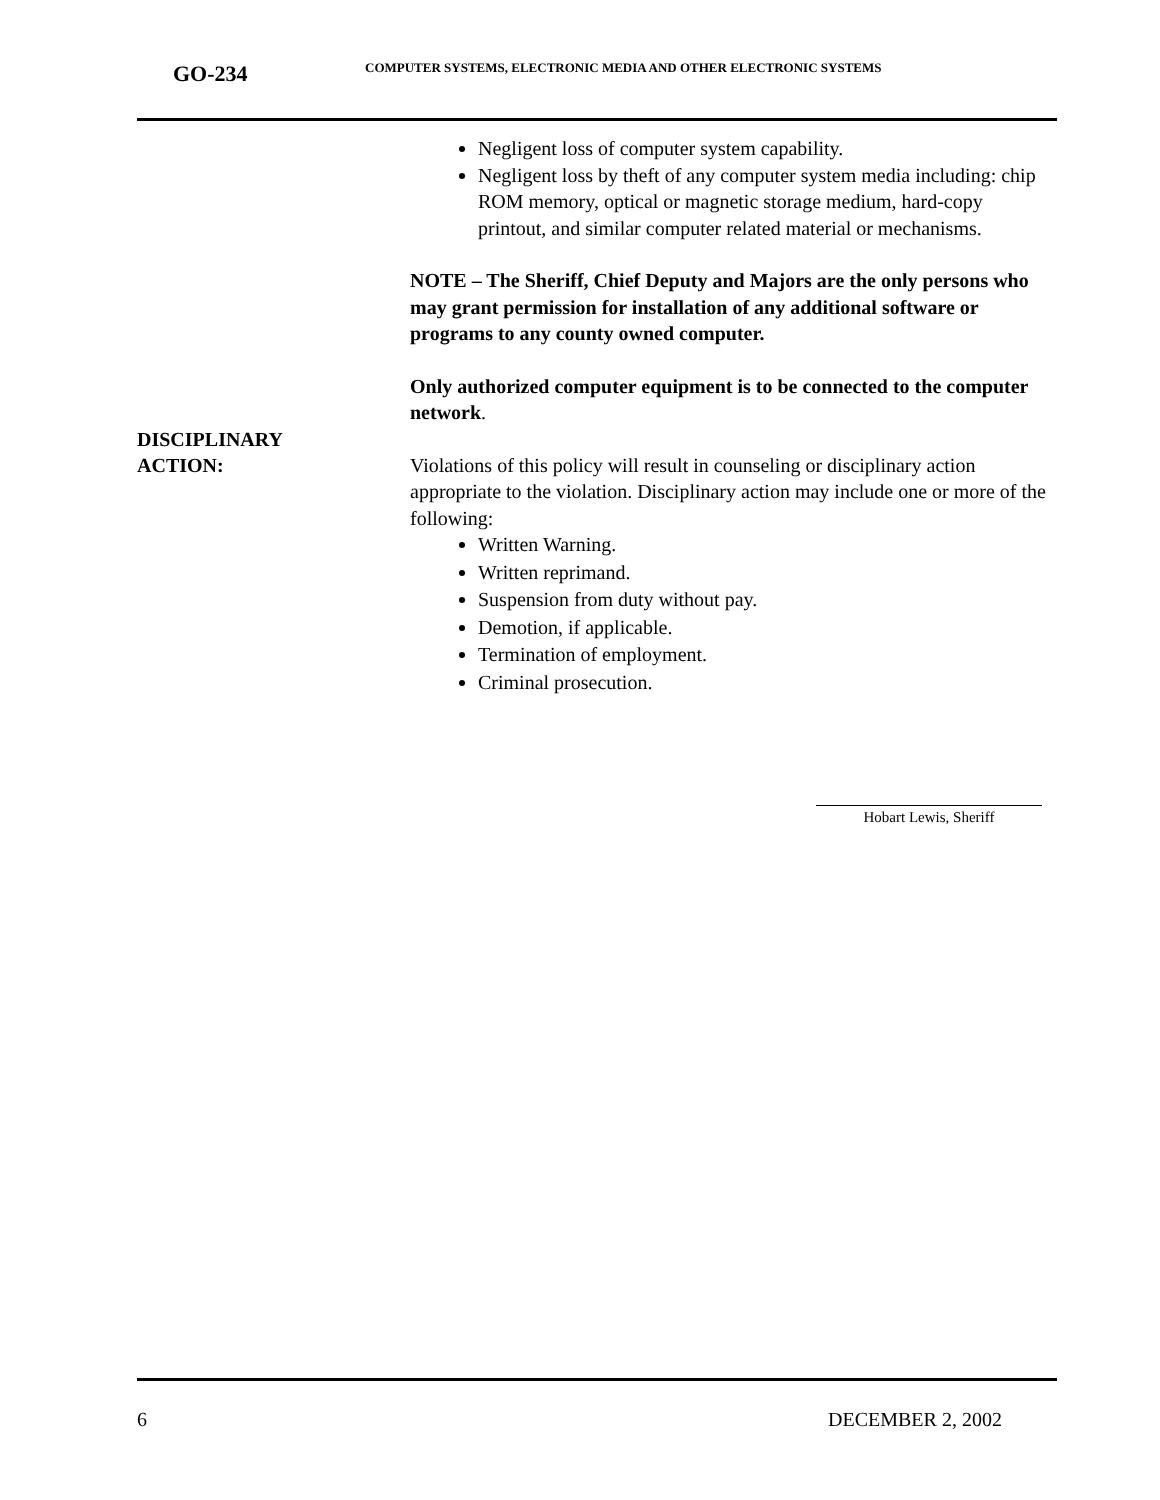GO-234
COMPUTER SYSTEMS, ELECTRONIC MEDIA AND OTHER ELECTRONIC SYSTEMS
Negligent loss of computer system capability.
Negligent loss by theft of any computer system media including: chip ROM memory, optical or magnetic storage medium, hard-copy printout, and similar computer related material or mechanisms.
NOTE – The Sheriff, Chief Deputy and Majors are the only persons who may grant permission for installation of any additional software or programs to any county owned computer.
Only authorized computer equipment is to be connected to the computer network.
DISCIPLINARY
ACTION:
Violations of this policy will result in counseling or disciplinary action appropriate to the violation. Disciplinary action may include one or more of the following:
Written Warning.
Written reprimand.
Suspension from duty without pay.
Demotion, if applicable.
Termination of employment.
Criminal prosecution.
Hobart Lewis, Sheriff
6 DECEMBER 2, 2002